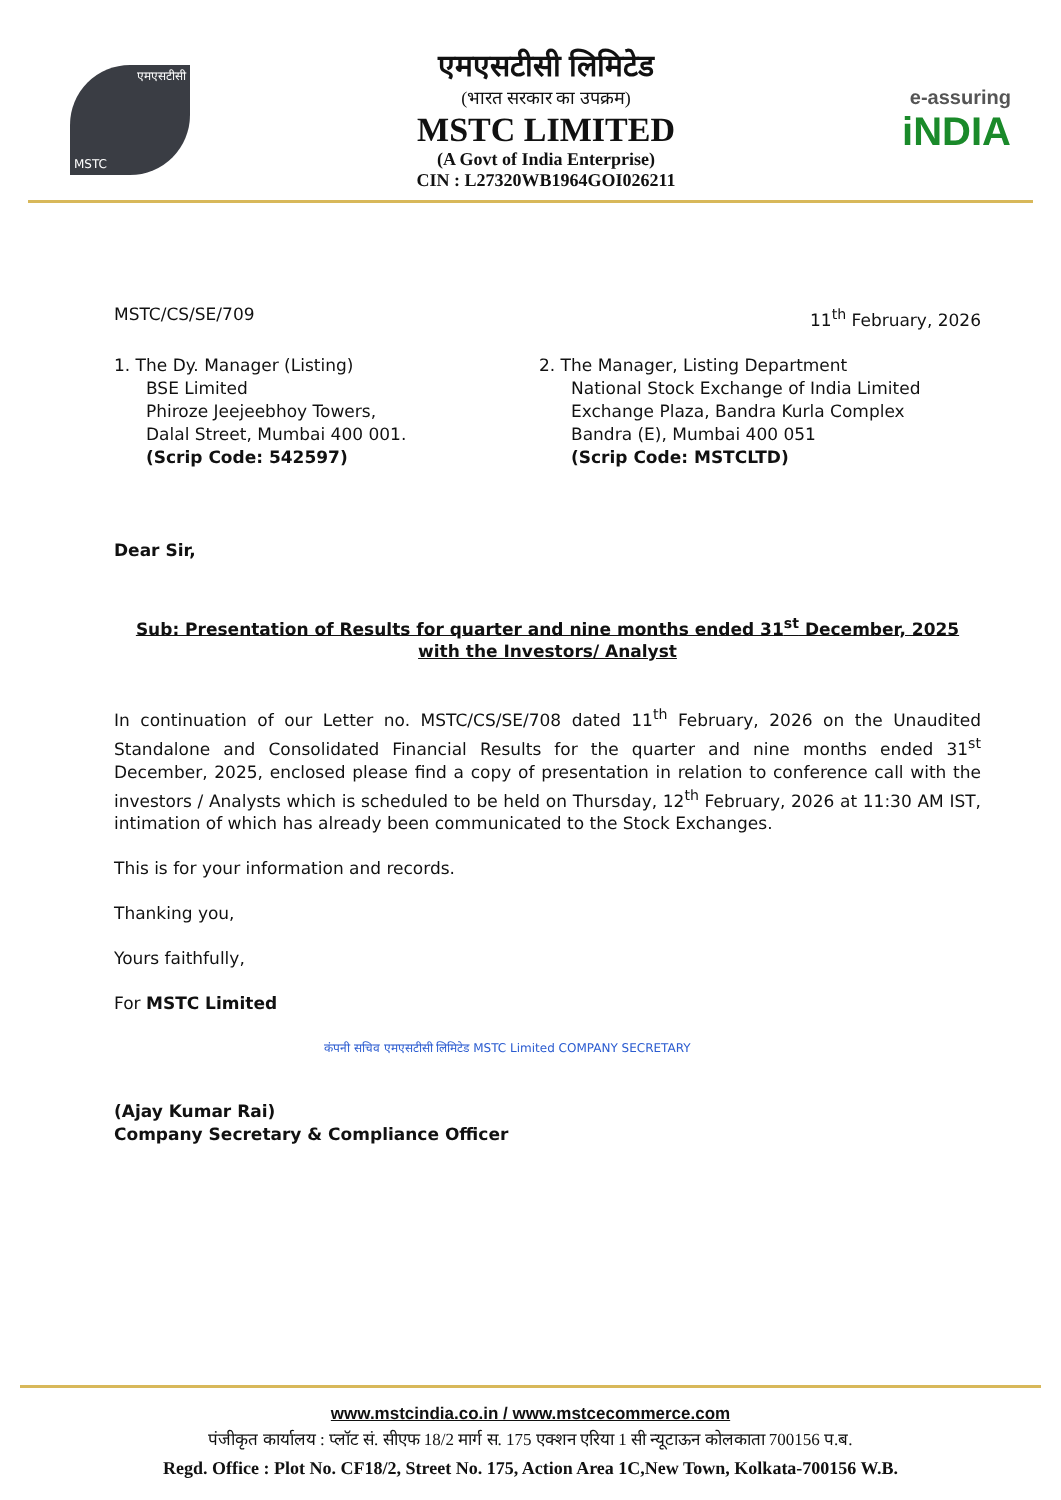एमएसटीसी
MSTC
एमएसटीसी लिमिटेड
(भारत सरकार का उपक्रम)
MSTC LIMITED
(A Govt of India Enterprise)
CIN : L27320WB1964GOI026211
e-assuring
iNDIA
MSTC/CS/SE/709 11<sup>th</sup> February, 2026
1. The Dy. Manager (Listing)
BSE Limited
Phiroze Jeejeebhoy Towers,
Dalal Street, Mumbai 400 001.
(Scrip Code: 542597)
2. The Manager, Listing Department
National Stock Exchange of India Limited
Exchange Plaza, Bandra Kurla Complex
Bandra (E), Mumbai 400 051
(Scrip Code: MSTCLTD)
Dear Sir,
Sub: Presentation of Results for quarter and nine months ended 31<sup>st</sup> December, 2025 with the Investors/ Analyst
In continuation of our Letter no. MSTC/CS/SE/708 dated 11<sup>th</sup> February, 2026 on the Unaudited Standalone and Consolidated Financial Results for the quarter and nine months ended 31<sup>st</sup> December, 2025, enclosed please find a copy of presentation in relation to conference call with the investors / Analysts which is scheduled to be held on Thursday, 12<sup>th</sup> February, 2026 at 11:30 AM IST, intimation of which has already been communicated to the Stock Exchanges.
This is for your information and records.
Thanking you,
Yours faithfully,
For MSTC Limited
कंपनी सचिव एमएसटीसी लिमिटेड MSTC Limited COMPANY SECRETARY
(Ajay Kumar Rai)
Company Secretary & Compliance Officer
www.mstcindia.co.in / www.mstcecommerce.com
पंजीकृत कार्यालय : प्लॉट सं. सीएफ 18/2 मार्ग स. 175 एक्शन एरिया 1 सी न्यूटाऊन कोलकाता 700156 प.ब.
Regd. Office : Plot No. CF18/2, Street No. 175, Action Area 1C,New Town, Kolkata-700156 W.B.